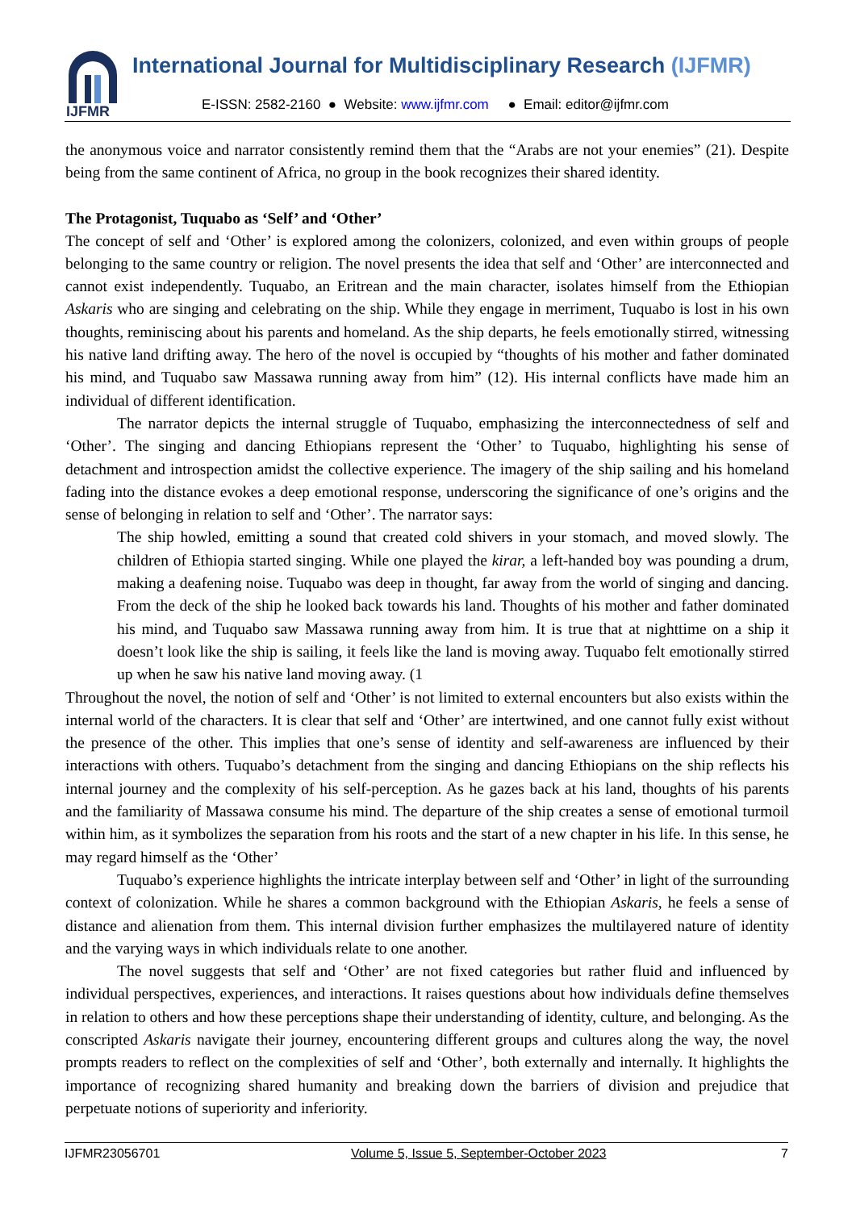IJFMR
International Journal for Multidisciplinary Research (IJFMR)
E-ISSN: 2582-2160 ● Website: www.ijfmr.com ● Email: editor@ijfmr.com
the anonymous voice and narrator consistently remind them that the “Arabs are not your enemies” (21). Despite being from the same continent of Africa, no group in the book recognizes their shared identity.
The Protagonist, Tuquabo as ‘Self’ and ‘Other’
The concept of self and ‘Other’ is explored among the colonizers, colonized, and even within groups of people belonging to the same country or religion. The novel presents the idea that self and ‘Other’ are interconnected and cannot exist independently. Tuquabo, an Eritrean and the main character, isolates himself from the Ethiopian Askaris who are singing and celebrating on the ship. While they engage in merriment, Tuquabo is lost in his own thoughts, reminiscing about his parents and homeland. As the ship departs, he feels emotionally stirred, witnessing his native land drifting away. The hero of the novel is occupied by “thoughts of his mother and father dominated his mind, and Tuquabo saw Massawa running away from him” (12). His internal conflicts have made him an individual of different identification.
The narrator depicts the internal struggle of Tuquabo, emphasizing the interconnectedness of self and ‘Other’. The singing and dancing Ethiopians represent the ‘Other’ to Tuquabo, highlighting his sense of detachment and introspection amidst the collective experience. The imagery of the ship sailing and his homeland fading into the distance evokes a deep emotional response, underscoring the significance of one’s origins and the sense of belonging in relation to self and ‘Other’. The narrator says:
The ship howled, emitting a sound that created cold shivers in your stomach, and moved slowly. The children of Ethiopia started singing. While one played the kirar, a left-handed boy was pounding a drum, making a deafening noise. Tuquabo was deep in thought, far away from the world of singing and dancing. From the deck of the ship he looked back towards his land. Thoughts of his mother and father dominated his mind, and Tuquabo saw Massawa running away from him. It is true that at nighttime on a ship it doesn’t look like the ship is sailing, it feels like the land is moving away. Tuquabo felt emotionally stirred up when he saw his native land moving away. (1
Throughout the novel, the notion of self and ‘Other’ is not limited to external encounters but also exists within the internal world of the characters. It is clear that self and ‘Other’ are intertwined, and one cannot fully exist without the presence of the other. This implies that one’s sense of identity and self-awareness are influenced by their interactions with others. Tuquabo’s detachment from the singing and dancing Ethiopians on the ship reflects his internal journey and the complexity of his self-perception. As he gazes back at his land, thoughts of his parents and the familiarity of Massawa consume his mind. The departure of the ship creates a sense of emotional turmoil within him, as it symbolizes the separation from his roots and the start of a new chapter in his life. In this sense, he may regard himself as the ‘Other’
Tuquabo’s experience highlights the intricate interplay between self and ‘Other’ in light of the surrounding context of colonization. While he shares a common background with the Ethiopian Askaris, he feels a sense of distance and alienation from them. This internal division further emphasizes the multilayered nature of identity and the varying ways in which individuals relate to one another.
The novel suggests that self and ‘Other’ are not fixed categories but rather fluid and influenced by individual perspectives, experiences, and interactions. It raises questions about how individuals define themselves in relation to others and how these perceptions shape their understanding of identity, culture, and belonging. As the conscripted Askaris navigate their journey, encountering different groups and cultures along the way, the novel prompts readers to reflect on the complexities of self and ‘Other’, both externally and internally. It highlights the importance of recognizing shared humanity and breaking down the barriers of division and prejudice that perpetuate notions of superiority and inferiority.
IJFMR23056701 Volume 5, Issue 5, September-October 2023 7